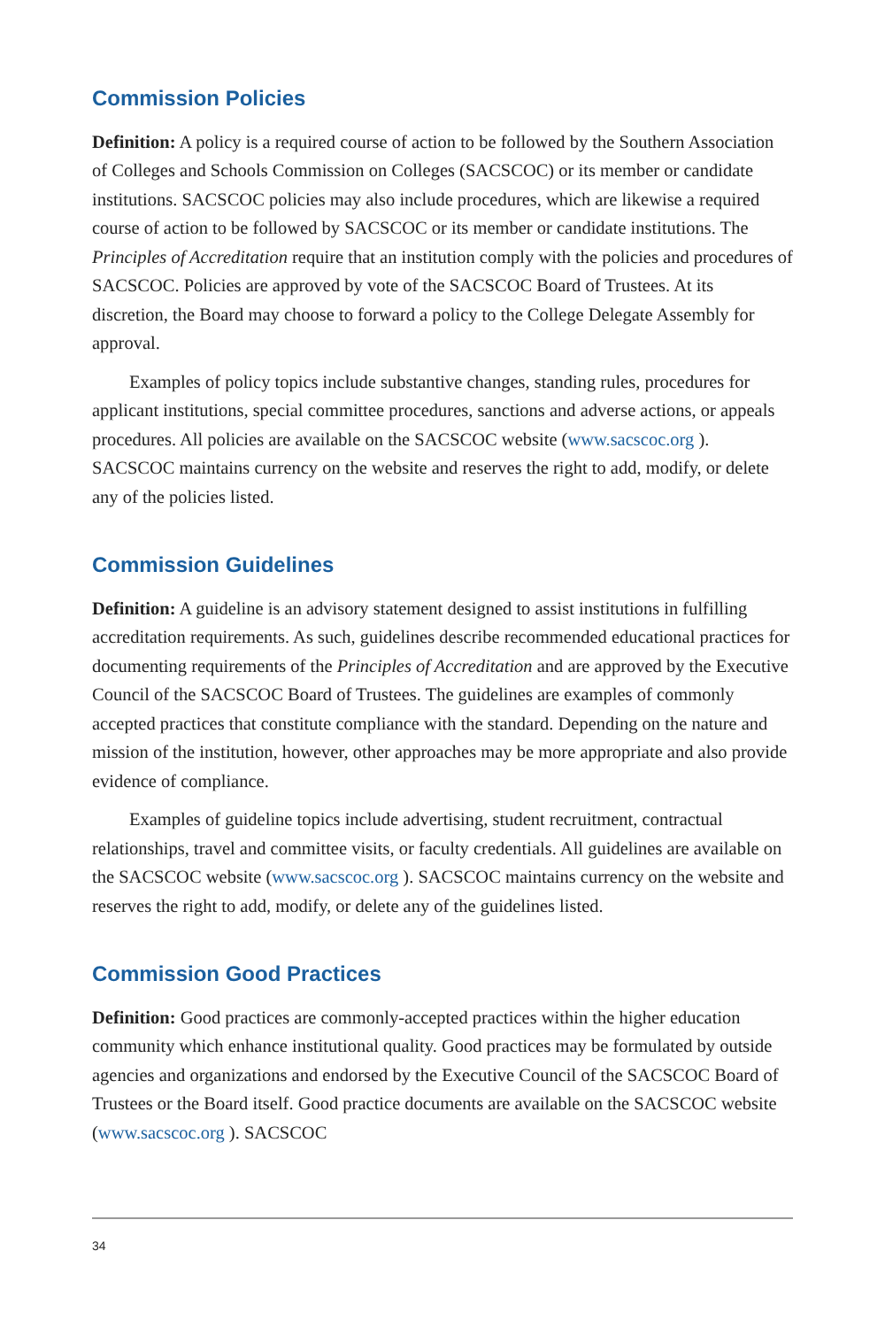Commission Policies
Definition: A policy is a required course of action to be followed by the Southern Association of Colleges and Schools Commission on Colleges (SACSCOC) or its member or candidate institutions. SACSCOC policies may also include procedures, which are likewise a required course of action to be followed by SACSCOC or its member or candidate institutions. The Principles of Accreditation require that an institution comply with the policies and procedures of SACSCOC. Policies are approved by vote of the SACSCOC Board of Trustees. At its discretion, the Board may choose to forward a policy to the College Delegate Assembly for approval.
Examples of policy topics include substantive changes, standing rules, procedures for applicant institutions, special committee procedures, sanctions and adverse actions, or appeals procedures. All policies are available on the SACSCOC website (www.sacscoc.org ). SACSCOC maintains currency on the website and reserves the right to add, modify, or delete any of the policies listed.
Commission Guidelines
Definition: A guideline is an advisory statement designed to assist institutions in fulfilling accreditation requirements. As such, guidelines describe recommended educational practices for documenting requirements of the Principles of Accreditation and are approved by the Executive Council of the SACSCOC Board of Trustees. The guidelines are examples of commonly accepted practices that constitute compliance with the standard. Depending on the nature and mission of the institution, however, other approaches may be more appropriate and also provide evidence of compliance.
Examples of guideline topics include advertising, student recruitment, contractual relationships, travel and committee visits, or faculty credentials. All guidelines are available on the SACSCOC website (www.sacscoc.org ). SACSCOC maintains currency on the website and reserves the right to add, modify, or delete any of the guidelines listed.
Commission Good Practices
Definition: Good practices are commonly-accepted practices within the higher education community which enhance institutional quality. Good practices may be formulated by outside agencies and organizations and endorsed by the Executive Council of the SACSCOC Board of Trustees or the Board itself. Good practice documents are available on the SACSCOC website (www.sacscoc.org ). SACSCOC
34